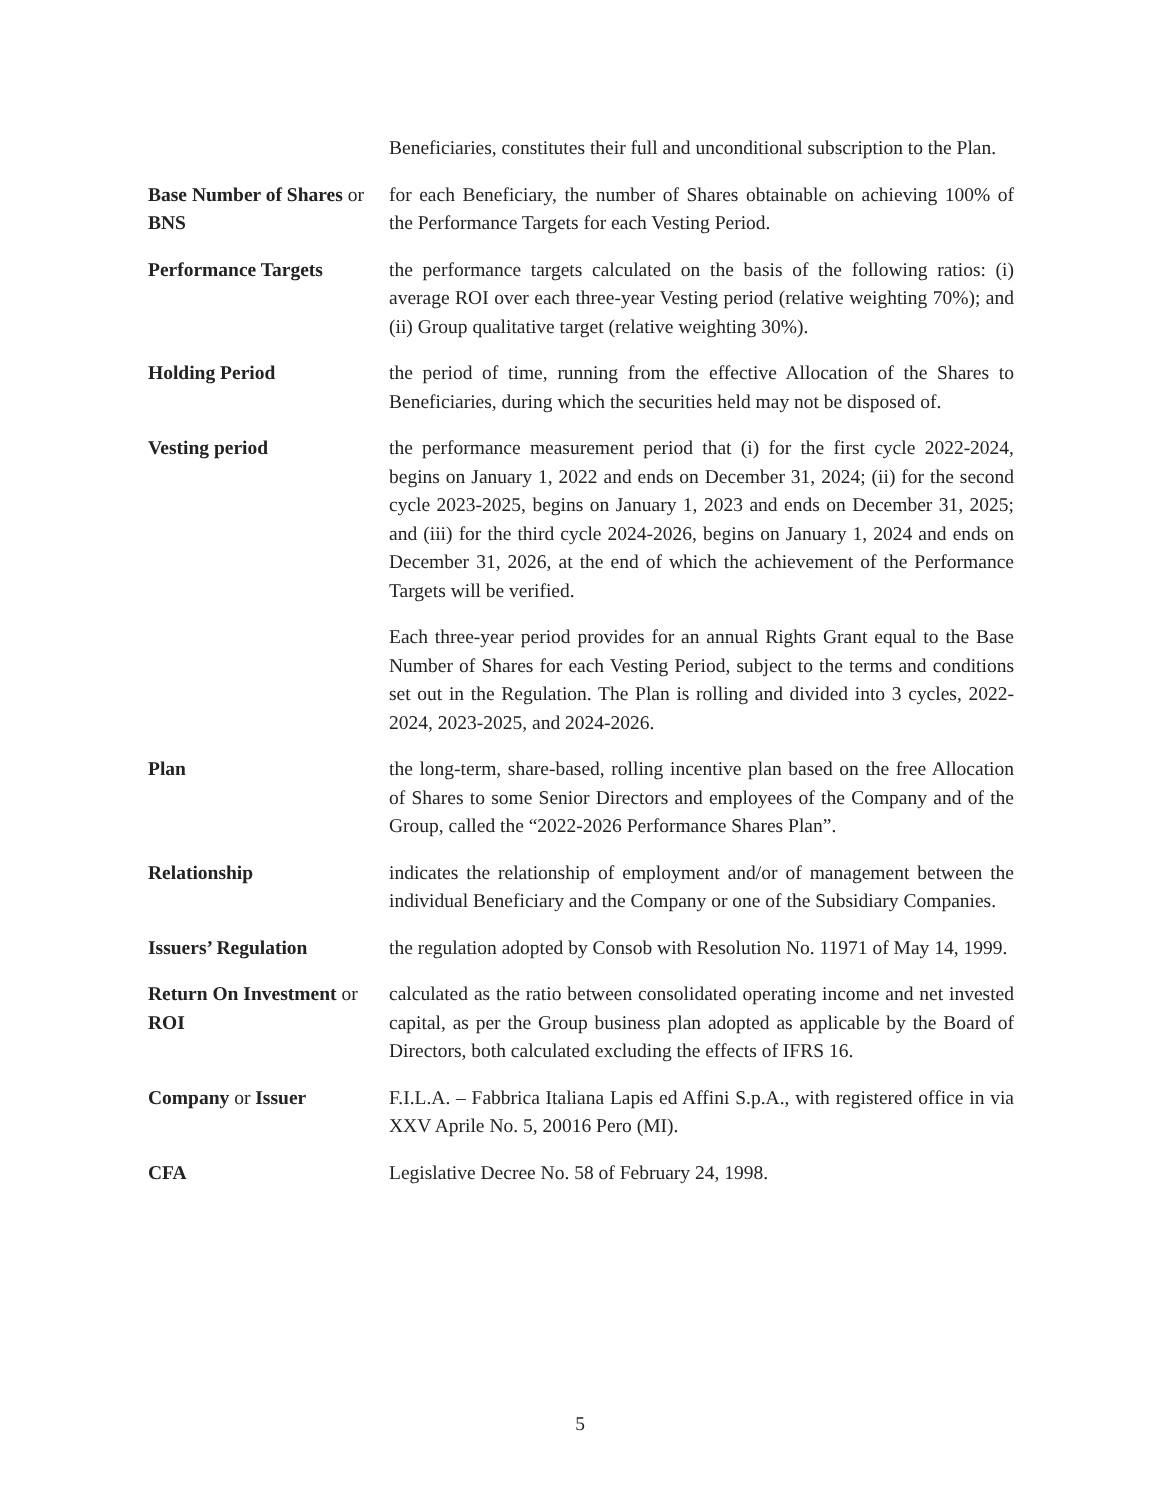Beneficiaries, constitutes their full and unconditional subscription to the Plan.
Base Number of Shares or BNS
for each Beneficiary, the number of Shares obtainable on achieving 100% of the Performance Targets for each Vesting Period.
Performance Targets the performance targets calculated on the basis of the following ratios: (i) average ROI over each three-year Vesting period (relative weighting 70%); and (ii) Group qualitative target (relative weighting 30%).
Holding Period the period of time, running from the effective Allocation of the Shares to Beneficiaries, during which the securities held may not be disposed of.
Vesting period the performance measurement period that (i) for the first cycle 2022-2024, begins on January 1, 2022 and ends on December 31, 2024; (ii) for the second cycle 2023-2025, begins on January 1, 2023 and ends on December 31, 2025; and (iii) for the third cycle 2024-2026, begins on January 1, 2024 and ends on December 31, 2026, at the end of which the achievement of the Performance Targets will be verified.
Each three-year period provides for an annual Rights Grant equal to the Base Number of Shares for each Vesting Period, subject to the terms and conditions set out in the Regulation. The Plan is rolling and divided into 3 cycles, 2022-2024, 2023-2025, and 2024-2026.
Plan the long-term, share-based, rolling incentive plan based on the free Allocation of Shares to some Senior Directors and employees of the Company and of the Group, called the “2022-2026 Performance Shares Plan”.
Relationship indicates the relationship of employment and/or of management between the individual Beneficiary and the Company or one of the Subsidiary Companies.
Issuers’ Regulation the regulation adopted by Consob with Resolution No. 11971 of May 14, 1999.
Return On Investment or ROI
calculated as the ratio between consolidated operating income and net invested capital, as per the Group business plan adopted as applicable by the Board of Directors, both calculated excluding the effects of IFRS 16.
Company or Issuer F.I.L.A. – Fabbrica Italiana Lapis ed Affini S.p.A., with registered office in via XXV Aprile No. 5, 20016 Pero (MI).
CFA Legislative Decree No. 58 of February 24, 1998.
5